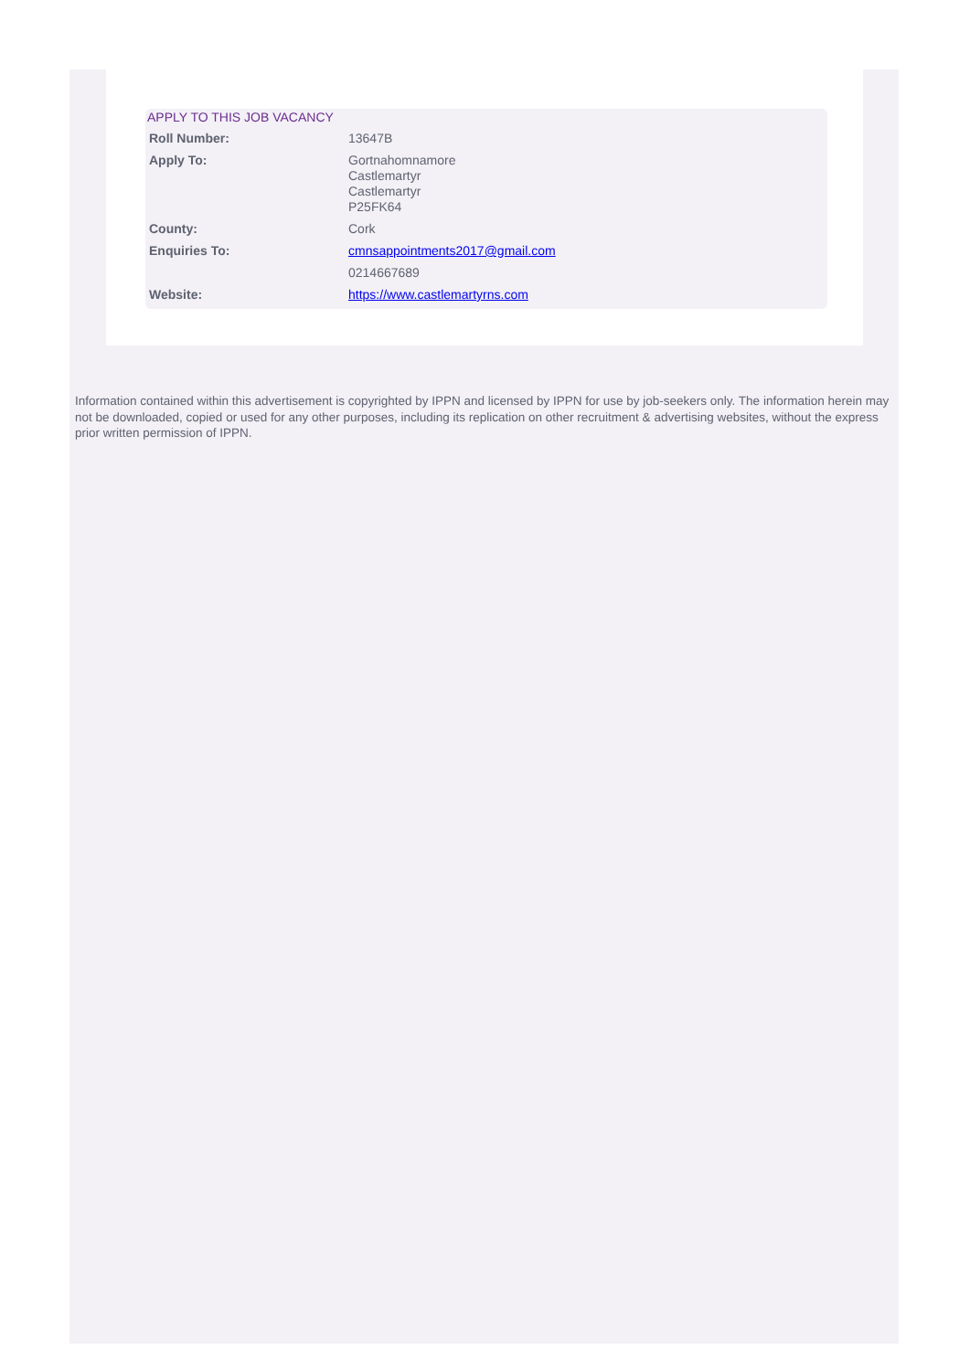APPLY TO THIS JOB VACANCY
| Roll Number: | 13647B |
| Apply To: | Gortnahomnamore Castlemartyr Castlemartyr P25FK64 |
| County: | Cork |
| Enquiries To: | cmnsappointments2017@gmail.com |
| | 0214667689 |
| Website: | https://www.castlemartyrns.com |
Information contained within this advertisement is copyrighted by IPPN and licensed by IPPN for use by job-seekers only. The information herein may not be downloaded, copied or used for any other purposes, including its replication on other recruitment & advertising websites, without the express prior written permission of IPPN.